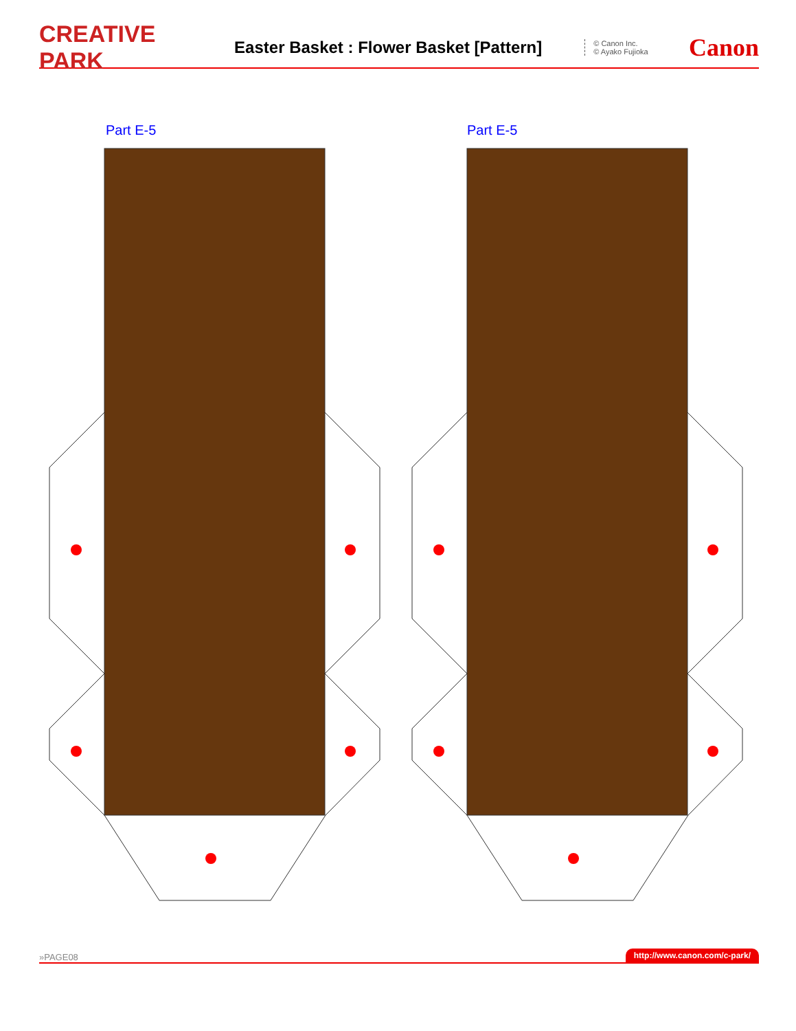CREATIVE PARK Easter Basket : Flower Basket [Pattern] © Canon Inc.
© Ayako Fujioka Canon
Part E-5 Part E-5
»PAGE08 http://www.canon.com/c-park/